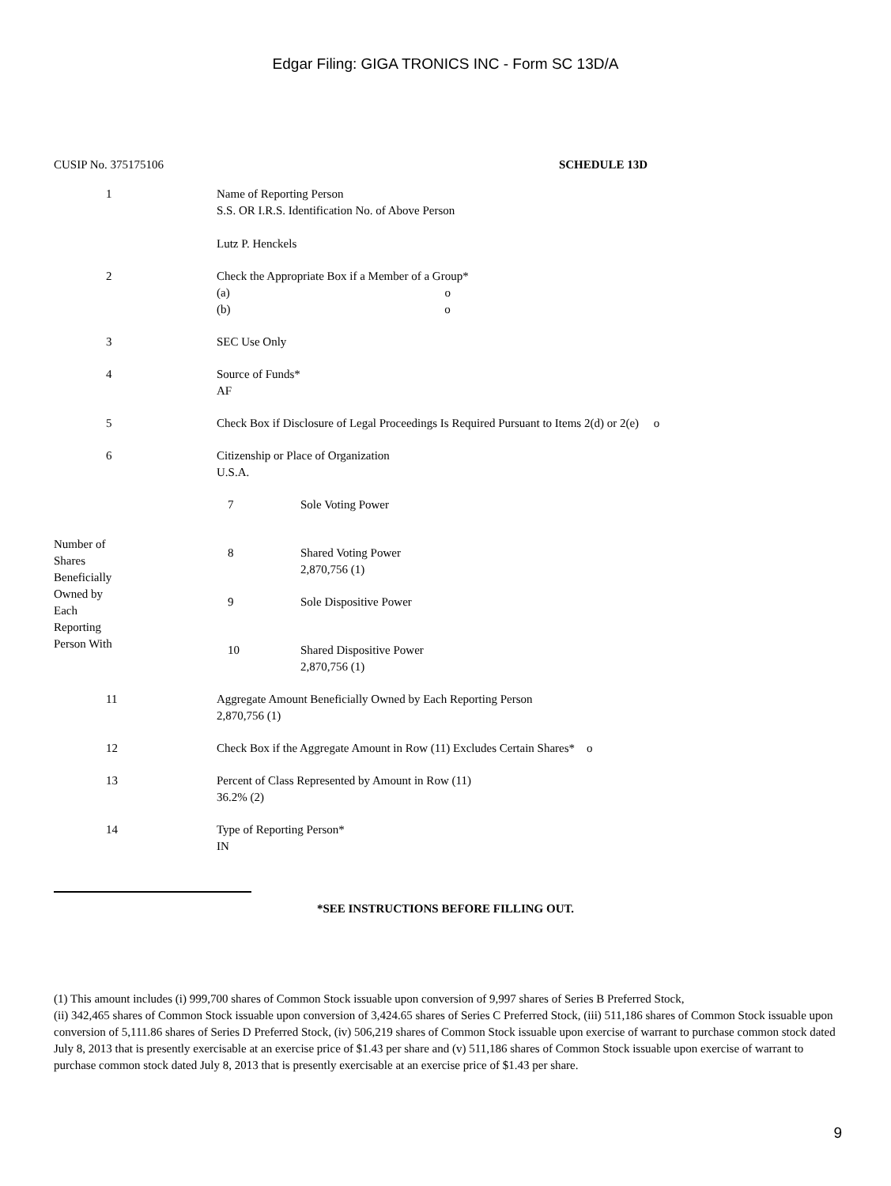Edgar Filing: GIGA TRONICS INC - Form SC 13D/A
CUSIP No. 375175106 SCHEDULE 13D
| 1 | Name of Reporting Person S.S. OR I.R.S. Identification No. of Above Person Lutz P. Henckels |
| 2 | Check the Appropriate Box if a Member of a Group* (a) o (b) o |
| 3 | SEC Use Only |
| 4 | Source of Funds* AF |
| 5 | Check Box if Disclosure of Legal Proceedings Is Required Pursuant to Items 2(d) or 2(e) o |
| 6 | Citizenship or Place of Organization U.S.A. |
| Number of Shares Beneficially Owned by Each Reporting Person With | | 7 | Sole Voting Power |
| | | 8 | Shared Voting Power 2,870,756 (1) |
| | | 9 | Sole Dispositive Power |
| | | 10 | Shared Dispositive Power 2,870,756 (1) |
| 11 | Aggregate Amount Beneficially Owned by Each Reporting Person 2,870,756 (1) |
| 12 | Check Box if the Aggregate Amount in Row (11) Excludes Certain Shares* o |
| 13 | Percent of Class Represented by Amount in Row (11) 36.2% (2) |
| 14 | Type of Reporting Person* IN |
*SEE INSTRUCTIONS BEFORE FILLING OUT.
(1) This amount includes (i) 999,700 shares of Common Stock issuable upon conversion of 9,997 shares of Series B Preferred Stock,
(ii) 342,465 shares of Common Stock issuable upon conversion of 3,424.65 shares of Series C Preferred Stock, (iii) 511,186 shares of Common Stock issuable upon conversion of 5,111.86 shares of Series D Preferred Stock, (iv) 506,219 shares of Common Stock issuable upon exercise of warrant to purchase common stock dated July 8, 2013 that is presently exercisable at an exercise price of $1.43 per share and (v) 511,186 shares of Common Stock issuable upon exercise of warrant to purchase common stock dated July 8, 2013 that is presently exercisable at an exercise price of $1.43 per share.
9